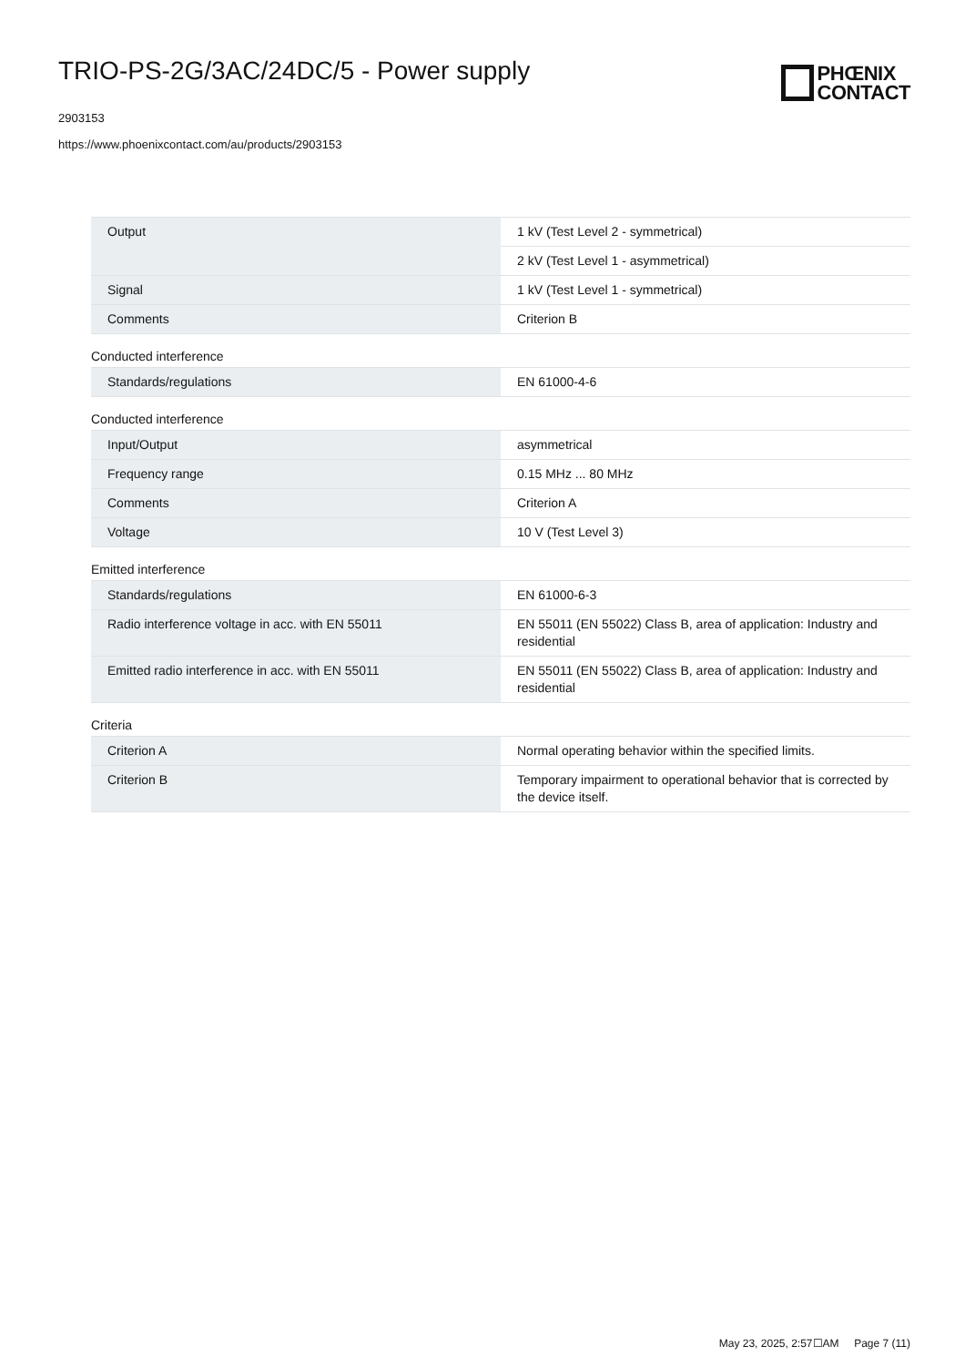TRIO-PS-2G/3AC/24DC/5 - Power supply
2903153
https://www.phoenixcontact.com/au/products/2903153
PHŒNIX
CONTACT
| Output | 1 kV (Test Level 2 - symmetrical) |
| | 2 kV (Test Level 1 - asymmetrical) |
| Signal | 1 kV (Test Level 1 - symmetrical) |
| Comments | Criterion B |
Conducted interference
| Standards/regulations | EN 61000-4-6 |
Conducted interference
| Input/Output | asymmetrical |
| Frequency range | 0.15 MHz ... 80 MHz |
| Comments | Criterion A |
| Voltage | 10 V (Test Level 3) |
Emitted interference
| Standards/regulations | EN 61000-6-3 |
| Radio interference voltage in acc. with EN 55011 | EN 55011 (EN 55022) Class B, area of application: Industry and residential |
| Emitted radio interference in acc. with EN 55011 | EN 55011 (EN 55022) Class B, area of application: Industry and residential |
Criteria
| Criterion A | Normal operating behavior within the specified limits. |
| Criterion B | Temporary impairment to operational behavior that is corrected by the device itself. |
May 23, 2025, 2:57☐AM Page 7 (11)